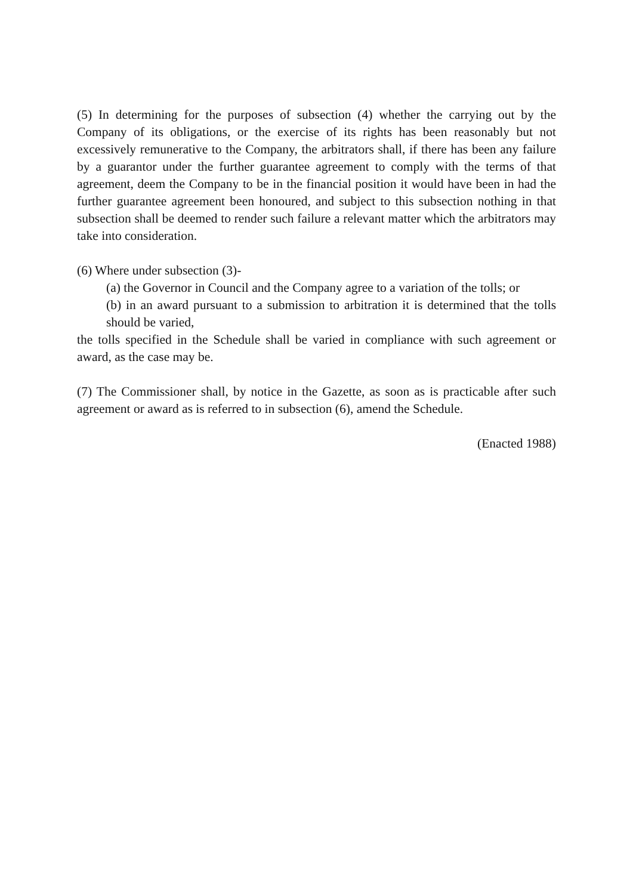(5) In determining for the purposes of subsection (4) whether the carrying out by the Company of its obligations, or the exercise of its rights has been reasonably but not excessively remunerative to the Company, the arbitrators shall, if there has been any failure by a guarantor under the further guarantee agreement to comply with the terms of that agreement, deem the Company to be in the financial position it would have been in had the further guarantee agreement been honoured, and subject to this subsection nothing in that subsection shall be deemed to render such failure a relevant matter which the arbitrators may take into consideration.
(6) Where under subsection (3)-
(a) the Governor in Council and the Company agree to a variation of the tolls; or
(b) in an award pursuant to a submission to arbitration it is determined that the tolls should be varied,
the tolls specified in the Schedule shall be varied in compliance with such agreement or award, as the case may be.
(7) The Commissioner shall, by notice in the Gazette, as soon as is practicable after such agreement or award as is referred to in subsection (6), amend the Schedule.
(Enacted 1988)